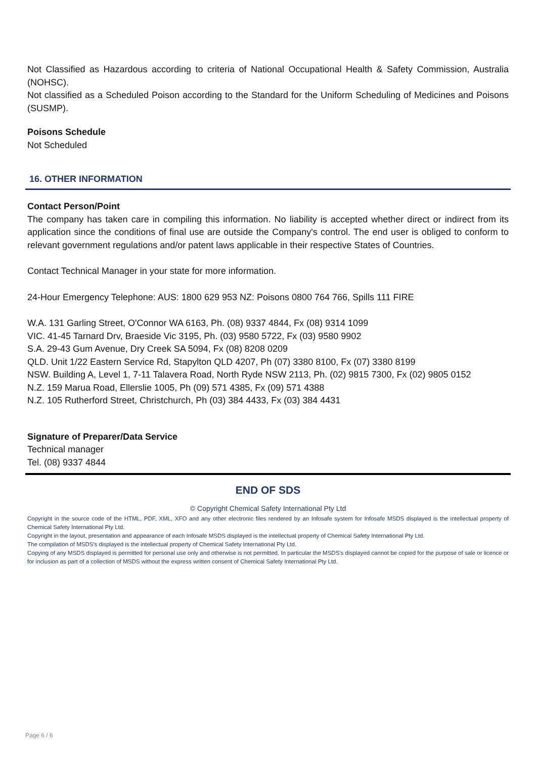Not Classified as Hazardous according to criteria of National Occupational Health & Safety Commission, Australia (NOHSC).
Not classified as a Scheduled Poison according to the Standard for the Uniform Scheduling of Medicines and Poisons (SUSMP).
Poisons Schedule
Not Scheduled
16. OTHER INFORMATION
Contact Person/Point
The company has taken care in compiling this information. No liability is accepted whether direct or indirect from its application since the conditions of final use are outside the Company's control. The end user is obliged to conform to relevant government regulations and/or patent laws applicable in their respective States of Countries.
Contact Technical Manager in your state for more information.
24-Hour Emergency Telephone: AUS: 1800 629 953 NZ: Poisons 0800 764 766, Spills 111 FIRE
W.A. 131 Garling Street, O'Connor WA 6163, Ph. (08) 9337 4844, Fx (08) 9314 1099
VIC. 41-45 Tarnard Drv, Braeside Vic 3195, Ph. (03) 9580 5722, Fx (03) 9580 9902
S.A. 29-43 Gum Avenue, Dry Creek SA 5094, Fx (08) 8208 0209
QLD. Unit 1/22 Eastern Service Rd, Stapylton QLD 4207, Ph (07) 3380 8100, Fx (07) 3380 8199
NSW. Building A, Level 1, 7-11 Talavera Road, North Ryde NSW 2113, Ph. (02) 9815 7300, Fx (02) 9805 0152
N.Z. 159 Marua Road, Ellerslie 1005, Ph (09) 571 4385, Fx (09) 571 4388
N.Z. 105 Rutherford Street, Christchurch, Ph (03) 384 4433, Fx (03) 384 4431
Signature of Preparer/Data Service
Technical manager
Tel. (08) 9337 4844
END OF SDS
© Copyright Chemical Safety International Pty Ltd
Copyright in the source code of the HTML, PDF, XML, XFO and any other electronic files rendered by an Infosafe system for Infosafe MSDS displayed is the intellectual property of Chemical Safety International Pty Ltd.
Copyright in the layout, presentation and appearance of each Infosafe MSDS displayed is the intellectual property of Chemical Safety International Pty Ltd.
The compilation of MSDS's displayed is the intellectual property of Chemical Safety International Pty Ltd.
Copying of any MSDS displayed is permitted for personal use only and otherwise is not permitted. In particular the MSDS's displayed cannot be copied for the purpose of sale or licence or for inclusion as part of a collection of MSDS without the express written consent of Chemical Safety International Pty Ltd.
Page 6 / 6